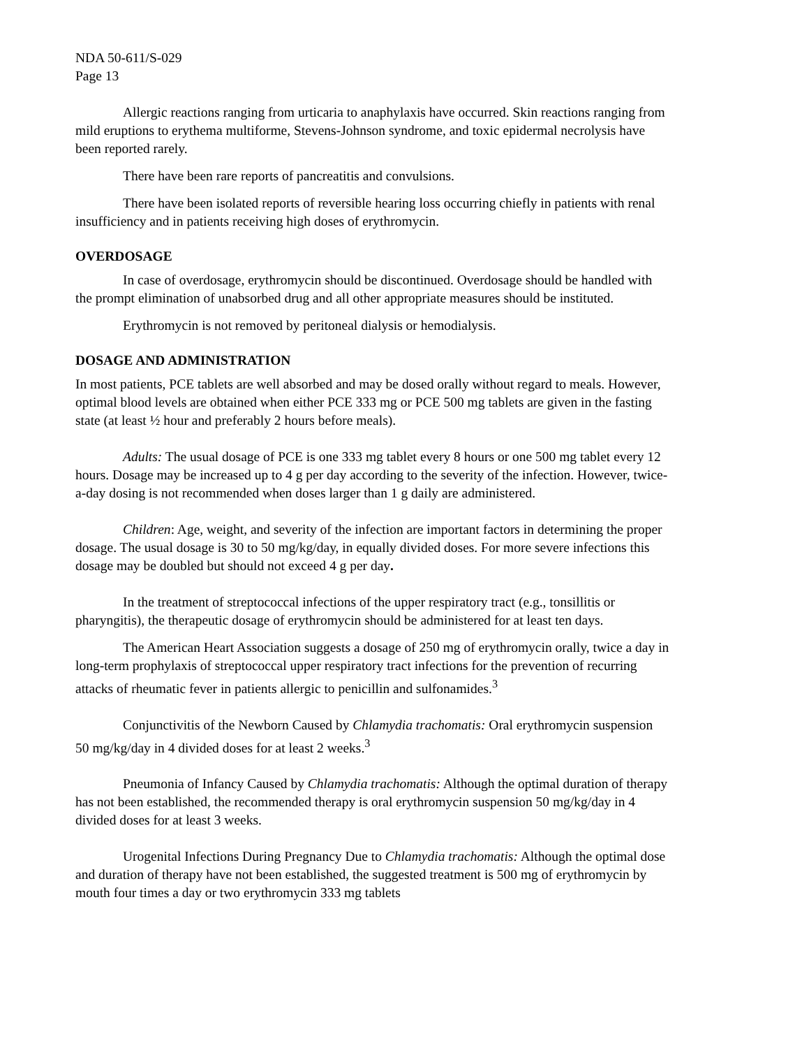NDA 50-611/S-029
Page 13
Allergic reactions ranging from urticaria to anaphylaxis have occurred. Skin reactions ranging from mild eruptions to erythema multiforme, Stevens-Johnson syndrome, and toxic epidermal necrolysis have been reported rarely.
There have been rare reports of pancreatitis and convulsions.
There have been isolated reports of reversible hearing loss occurring chiefly in patients with renal insufficiency and in patients receiving high doses of erythromycin.
OVERDOSAGE
In case of overdosage, erythromycin should be discontinued. Overdosage should be handled with the prompt elimination of unabsorbed drug and all other appropriate measures should be instituted.
Erythromycin is not removed by peritoneal dialysis or hemodialysis.
DOSAGE AND ADMINISTRATION
In most patients, PCE tablets are well absorbed and may be dosed orally without regard to meals. However, optimal blood levels are obtained when either PCE 333 mg or PCE 500 mg tablets are given in the fasting state (at least ½ hour and preferably 2 hours before meals).
Adults: The usual dosage of PCE is one 333 mg tablet every 8 hours or one 500 mg tablet every 12 hours. Dosage may be increased up to 4 g per day according to the severity of the infection. However, twice-a-day dosing is not recommended when doses larger than 1 g daily are administered.
Children: Age, weight, and severity of the infection are important factors in determining the proper dosage. The usual dosage is 30 to 50 mg/kg/day, in equally divided doses. For more severe infections this dosage may be doubled but should not exceed 4 g per day.
In the treatment of streptococcal infections of the upper respiratory tract (e.g., tonsillitis or pharyngitis), the therapeutic dosage of erythromycin should be administered for at least ten days.
The American Heart Association suggests a dosage of 250 mg of erythromycin orally, twice a day in long-term prophylaxis of streptococcal upper respiratory tract infections for the prevention of recurring attacks of rheumatic fever in patients allergic to penicillin and sulfonamides.<sup>3</sup>
Conjunctivitis of the Newborn Caused by Chlamydia trachomatis: Oral erythromycin suspension 50 mg/kg/day in 4 divided doses for at least 2 weeks.<sup>3</sup>
Pneumonia of Infancy Caused by Chlamydia trachomatis: Although the optimal duration of therapy has not been established, the recommended therapy is oral erythromycin suspension 50 mg/kg/day in 4 divided doses for at least 3 weeks.
Urogenital Infections During Pregnancy Due to Chlamydia trachomatis: Although the optimal dose and duration of therapy have not been established, the suggested treatment is 500 mg of erythromycin by mouth four times a day or two erythromycin 333 mg tablets